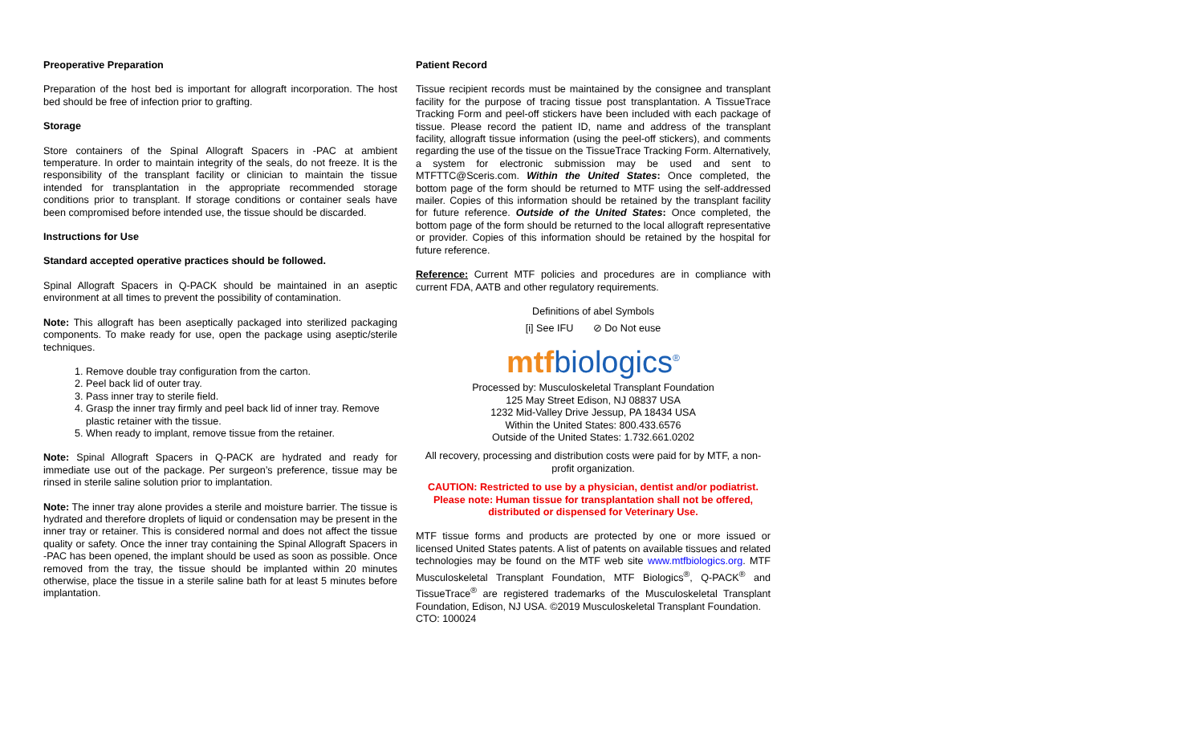Preoperative Preparation
Preparation of the host bed is important for allograft incorporation. The host bed should be free of infection prior to grafting.
Storage
Store containers of the Spinal Allograft Spacers in -PAC at ambient temperature. In order to maintain integrity of the seals, do not freeze. It is the responsibility of the transplant facility or clinician to maintain the tissue intended for transplantation in the appropriate recommended storage conditions prior to transplant. If storage conditions or container seals have been compromised before intended use, the tissue should be discarded.
Instructions for Use
Standard accepted operative practices should be followed.
Spinal Allograft Spacers in Q-PACK should be maintained in an aseptic environment at all times to prevent the possibility of contamination.
Note: This allograft has been aseptically packaged into sterilized packaging components. To make ready for use, open the package using aseptic/sterile techniques.
1. Remove double tray configuration from the carton.
2. Peel back lid of outer tray.
3. Pass inner tray to sterile field.
4. Grasp the inner tray firmly and peel back lid of inner tray. Remove plastic retainer with the tissue.
5. When ready to implant, remove tissue from the retainer.
Note: Spinal Allograft Spacers in Q-PACK are hydrated and ready for immediate use out of the package. Per surgeon’s preference, tissue may be rinsed in sterile saline solution prior to implantation.
Note: The inner tray alone provides a sterile and moisture barrier. The tissue is hydrated and therefore droplets of liquid or condensation may be present in the inner tray or retainer. This is considered normal and does not affect the tissue quality or safety. Once the inner tray containing the Spinal Allograft Spacers in -PAC has been opened, the implant should be used as soon as possible. Once removed from the tray, the tissue should be implanted within 20 minutes otherwise, place the tissue in a sterile saline bath for at least 5 minutes before implantation.
Patient Record
Tissue recipient records must be maintained by the consignee and transplant facility for the purpose of tracing tissue post transplantation. A TissueTrace Tracking Form and peel-off stickers have been included with each package of tissue. Please record the patient ID, name and address of the transplant facility, allograft tissue information (using the peel-off stickers), and comments regarding the use of the tissue on the TissueTrace Tracking Form. Alternatively, a system for electronic submission may be used and sent to MTFTTC@Sceris.com. Within the United States: Once completed, the bottom page of the form should be returned to MTF using the self-addressed mailer. Copies of this information should be retained by the transplant facility for future reference. Outside of the United States: Once completed, the bottom page of the form should be returned to the local allograft representative or provider. Copies of this information should be retained by the hospital for future reference.
Reference: Current MTF policies and procedures are in compliance with current FDA, AATB and other regulatory requirements.
Definitions of abel Symbols
[i] See IFU ⊘ Do Not euse
mtfbiologics<sup>®</sup>
Processed by: Musculoskeletal Transplant Foundation
125 May Street Edison, NJ 08837 USA
1232 Mid-Valley Drive Jessup, PA 18434 USA
Within the United States: 800.433.6576
Outside of the United States: 1.732.661.0202
All recovery, processing and distribution costs were paid for by MTF, a non-profit organization.
CAUTION: Restricted to use by a physician, dentist and/or podiatrist. Please note: Human tissue for transplantation shall not be offered, distributed or dispensed for Veterinary Use.
MTF tissue forms and products are protected by one or more issued or licensed United States patents. A list of patents on available tissues and related technologies may be found on the MTF web site www.mtfbiologics.org. MTF Musculoskeletal Transplant Foundation, MTF Biologics<sup>®</sup>, Q-PACK<sup>®</sup> and TissueTrace<sup>®</sup> are registered trademarks of the Musculoskeletal Transplant Foundation, Edison, NJ USA. ©2019 Musculoskeletal Transplant Foundation.
CTO: 100024